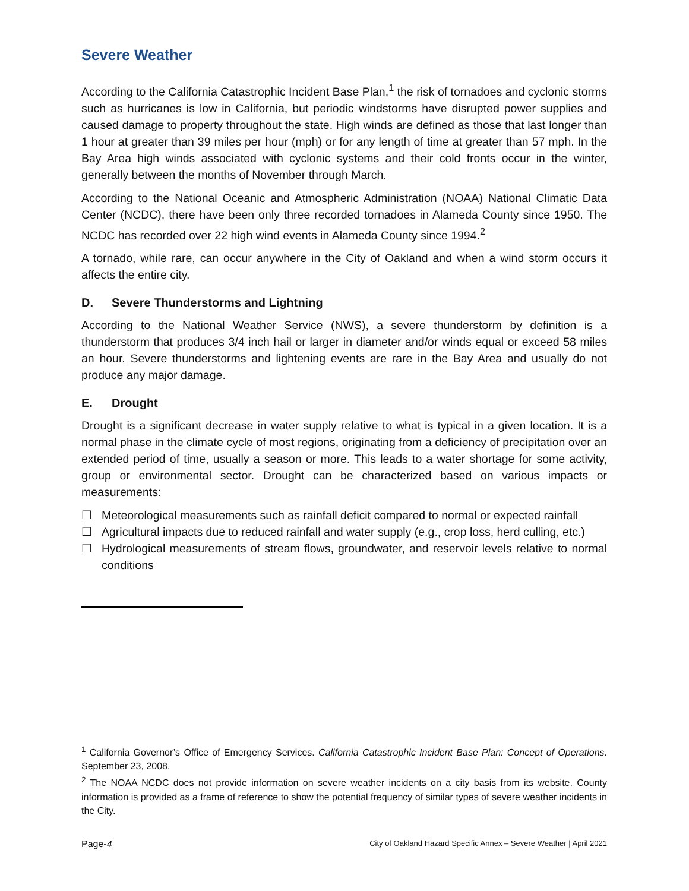Severe Weather
According to the California Catastrophic Incident Base Plan,<sup>1</sup> the risk of tornadoes and cyclonic storms such as hurricanes is low in California, but periodic windstorms have disrupted power supplies and caused damage to property throughout the state. High winds are defined as those that last longer than 1 hour at greater than 39 miles per hour (mph) or for any length of time at greater than 57 mph. In the Bay Area high winds associated with cyclonic systems and their cold fronts occur in the winter, generally between the months of November through March.
According to the National Oceanic and Atmospheric Administration (NOAA) National Climatic Data Center (NCDC), there have been only three recorded tornadoes in Alameda County since 1950. The NCDC has recorded over 22 high wind events in Alameda County since 1994.<sup>2</sup>
A tornado, while rare, can occur anywhere in the City of Oakland and when a wind storm occurs it affects the entire city.
D. Severe Thunderstorms and Lightning
According to the National Weather Service (NWS), a severe thunderstorm by definition is a thunderstorm that produces 3/4 inch hail or larger in diameter and/or winds equal or exceed 58 miles an hour. Severe thunderstorms and lightening events are rare in the Bay Area and usually do not produce any major damage.
E. Drought
Drought is a significant decrease in water supply relative to what is typical in a given location. It is a normal phase in the climate cycle of most regions, originating from a deficiency of precipitation over an extended period of time, usually a season or more. This leads to a water shortage for some activity, group or environmental sector. Drought can be characterized based on various impacts or measurements:
☐ Meteorological measurements such as rainfall deficit compared to normal or expected rainfall
☐ Agricultural impacts due to reduced rainfall and water supply (e.g., crop loss, herd culling, etc.)
☐ Hydrological measurements of stream flows, groundwater, and reservoir levels relative to normal conditions
<sup>1</sup> California Governor’s Office of Emergency Services. California Catastrophic Incident Base Plan: Concept of Operations. September 23, 2008.
<sup>2</sup> The NOAA NCDC does not provide information on severe weather incidents on a city basis from its website. County information is provided as a frame of reference to show the potential frequency of similar types of severe weather incidents in the City.
Page-4 City of Oakland Hazard Specific Annex – Severe Weather | April 2021